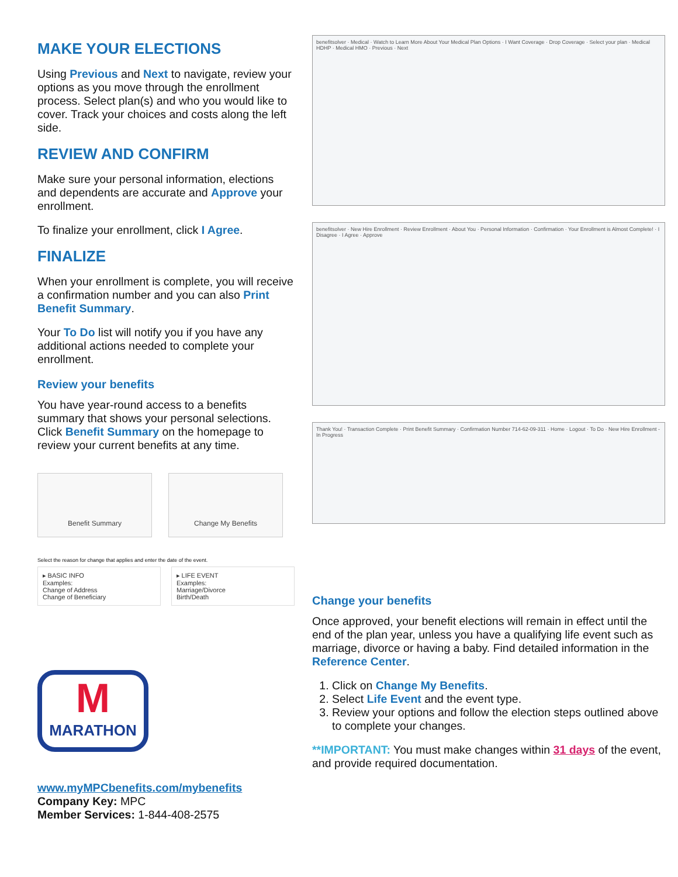MAKE YOUR ELECTIONS
Using Previous and Next to navigate, review your options as you move through the enrollment process. Select plan(s) and who you would like to cover. Track your choices and costs along the left side.
REVIEW AND CONFIRM
Make sure your personal information, elections and dependents are accurate and Approve your enrollment.
To finalize your enrollment, click I Agree.
FINALIZE
When your enrollment is complete, you will receive a confirmation number and you can also Print Benefit Summary.
Your To Do list will notify you if you have any additional actions needed to complete your enrollment.
Review your benefits
You have year-round access to a benefits summary that shows your personal selections. Click Benefit Summary on the homepage to review your current benefits at any time.
Benefit Summary Change My Benefits
Select the reason for change that applies and enter the date of the event.
▸ BASIC INFO
Examples:
Change of Address
Change of Beneficiary
▸ LIFE EVENT
Examples:
Marriage/Divorce
Birth/Death
M
MARATHON
www.myMPCbenefits.com/mybenefits
Company Key: MPC
Member Services: 1-844-408-2575
benefitsolver · Medical · Watch to Learn More About Your Medical Plan Options · I Want Coverage · Drop Coverage · Select your plan · Medical HDHP · Medical HMO · Previous · Next
benefitsolver · New Hire Enrollment · Review Enrollment · About You · Personal Information · Confirmation · Your Enrollment is Almost Complete! · I Disagree · I Agree · Approve
Thank You! · Transaction Complete · Print Benefit Summary · Confirmation Number 714-62-09-311 · Home · Logout · To Do · New Hire Enrollment - In Progress
Change your benefits
Once approved, your benefit elections will remain in effect until the end of the plan year, unless you have a qualifying life event such as marriage, divorce or having a baby. Find detailed information in the Reference Center.
1. Click on Change My Benefits.
2. Select Life Event and the event type.
3. Review your options and follow the election steps outlined above to complete your changes.
**IMPORTANT: You must make changes within 31 days of the event, and provide required documentation.